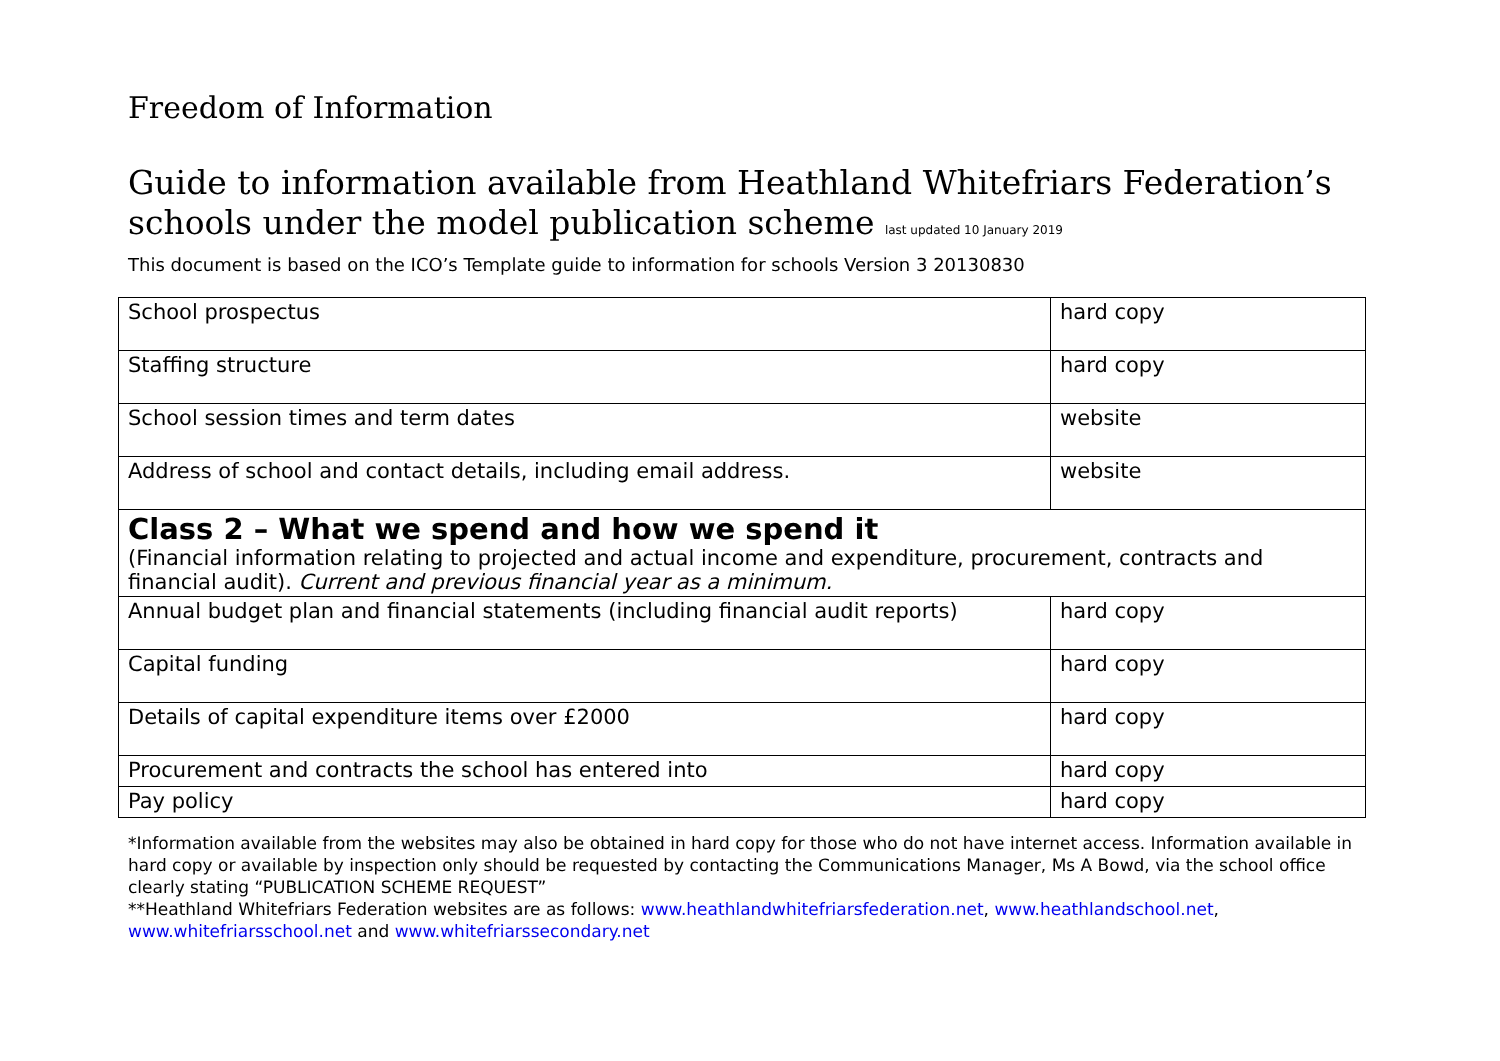Freedom of Information
Guide to information available from Heathland Whitefriars Federation’s schools under the model publication scheme last updated 10 January 2019
This document is based on the ICO’s Template guide to information for schools Version 3 20130830
| School prospectus | hard copy |
| Staffing structure | hard copy |
| School session times and term dates | website |
| Address of school and contact details, including email address. | website |
| Class 2 – What we spend and how we spend it (Financial information relating to projected and actual income and expenditure, procurement, contracts and financial audit). Current and previous financial year as a minimum. | |
| Annual budget plan and financial statements (including financial audit reports) | hard copy |
| Capital funding | hard copy |
| Details of capital expenditure items over £2000 | hard copy |
| Procurement and contracts the school has entered into | hard copy |
| Pay policy | hard copy |
*Information available from the websites may also be obtained in hard copy for those who do not have internet access. Information available in hard copy or available by inspection only should be requested by contacting the Communications Manager, Ms A Bowd, via the school office clearly stating “PUBLICATION SCHEME REQUEST”
**Heathland Whitefriars Federation websites are as follows: www.heathlandwhitefriarsfederation.net, www.heathlandschool.net, www.whitefriarsschool.net and www.whitefriarssecondary.net